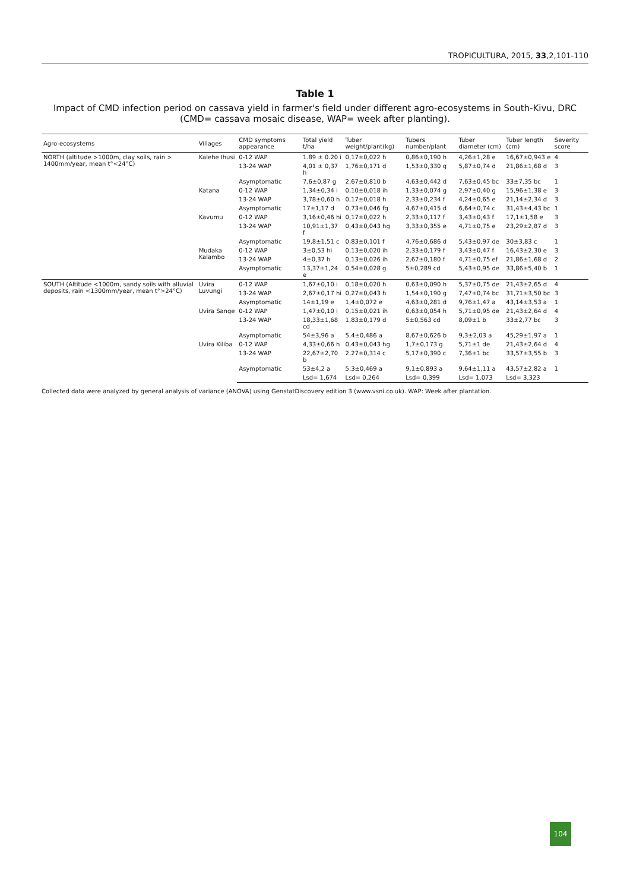TROPICULTURA, 2015, 33,2,101-110
Table 1
Impact of CMD infection period on cassava yield in farmer's field under different agro-ecosystems in South-Kivu, DRC (CMD= cassava mosaic disease, WAP= week after planting).
| Agro-ecosystems | Villages | CMD symptoms appearance | Total yield t/ha | Tuber weight/plant(kg) | Tubers number/plant | Tuber diameter (cm) | Tuber length (cm) | Severity score |
| --- | --- | --- | --- | --- | --- | --- | --- | --- |
| NORTH (altitude >1000m, clay soils, rain > 1400mm/year, mean t°<24°C) | Kalehe Ihusi | 0-12 WAP | 1.89 ± 0.20 i | 0,17±0,022 h | 0,86±0,190 h | 4,26±1,28 e | 16,67±0,943 e | 4 |
| | | 13-24 WAP | 4,01 ± 0,37 h | 1,76±0,171 d | 1,53±0,330 g | 5,87±0,74 d | 21,86±1,68 d | 3 |
| | | Asymptomatic | 7,6±0,87 g | 2,67±0,810 b | 4,63±0,442 d | 7,63±0,45 bc | 33±7,35 bc | 1 |
| | Katana | 0-12 WAP | 1,34±0,34 i | 0,10±0,018 ih | 1,33±0,074 g | 2,97±0,40 g | 15,96±1,38 e | 3 |
| | | 13-24 WAP | 3,78±0,60 h | 0,17±0,018 h | 2,33±0,234 f | 4,24±0,65 e | 21,14±2,34 d | 3 |
| | | Asymptomatic | 17±1,17 d | 0,73±0,046 fg | 4,67±0,415 d | 6,64±0,74 c | 31,43±4,43 bc | 1 |
| | Kavumu | 0-12 WAP | 3,16±0,46 hi | 0,17±0,022 h | 2,33±0,117 f | 3,43±0,43 f | 17,1±1,58 e | 3 |
| | | 13-24 WAP | 10,91±1,37 f | 0,43±0,043 hg | 3,33±0,355 e | 4,71±0,75 e | 23,29±2,87 d | 3 |
| | | Asymptomatic | 19,8±1,51 c | 0,83±0,101 f | 4,76±0,686 d | 5,43±0,97 de | 30±3,83 c | 1 |
| | Mudaka Kalambo | 0-12 WAP | 3±0,53 hi | 0,13±0,020 ih | 2,33±0,179 f | 3,43±0,47 f | 16,43±2,30 e | 3 |
| | | 13-24 WAP | 4±0,37 h | 0,13±0,026 ih | 2,67±0,180 f | 4,71±0,75 ef | 21,86±1,68 d | 2 |
| | | Asymptomatic | 13,37±1,24 e | 0,54±0,028 g | 5±0,289 cd | 5,43±0,95 de | 33,86±5,40 b | 1 |
| SOUTH (Altitude <1000m, sandy soils with alluvial deposits, rain <1300mm/year, mean t°>24°C) | Uvira Luvungi | 0-12 WAP | 1,67±0,10 i | 0,18±0,020 h | 0,63±0,090 h | 5,37±0,75 de | 21,43±2,65 d | 4 |
| | | 13-24 WAP | 2,67±0,17 hi | 0,27±0,043 h | 1,54±0,190 g | 7,47±0,74 bc | 31,71±3,50 bc | 3 |
| | | Asymptomatic | 14±1,19 e | 1,4±0,072 e | 4,63±0,281 d | 9,76±1,47 a | 43,14±3,53 a | 1 |
| | Uvira Sange | 0-12 WAP | 1,47±0,10 i | 0,15±0,021 ih | 0,63±0,054 h | 5,71±0,95 de | 21,43±2,64 d | 4 |
| | | 13-24 WAP | 18,33±1,68 cd | 1,83±0,179 d | 5±0,563 cd | 8,09±1 b | 33±2,77 bc | 3 |
| | | Asymptomatic | 54±3,96 a | 5,4±0,486 a | 8,67±0,626 b | 9,3±2,03 a | 45,29±1,97 a | 1 |
| | Uvira Kiliba | 0-12 WAP | 4,33±0,66 h | 0,43±0,043 hg | 1,7±0,173 g | 5,71±1 de | 21,43±2,64 d | 4 |
| | | 13-24 WAP | 22,67±2,70 b | 2,27±0,314 c | 5,17±0,390 c | 7,36±1 bc | 33,57±3,55 b | 3 |
| | | Asymptomatic | 53±4,2 a | 5,3±0,469 a | 9,1±0,893 a | 9,64±1,11 a | 43,57±2,82 a | 1 |
| | | | Lsd= 1,674 | Lsd= 0,264 | Lsd= 0,399 | Lsd= 1,073 | Lsd= 3,323 | |
Collected data were analyzed by general analysis of variance (ANOVA) using GenstatDiscovery edition 3 (www.vsni.co.uk). WAP: Week after plantation.
104